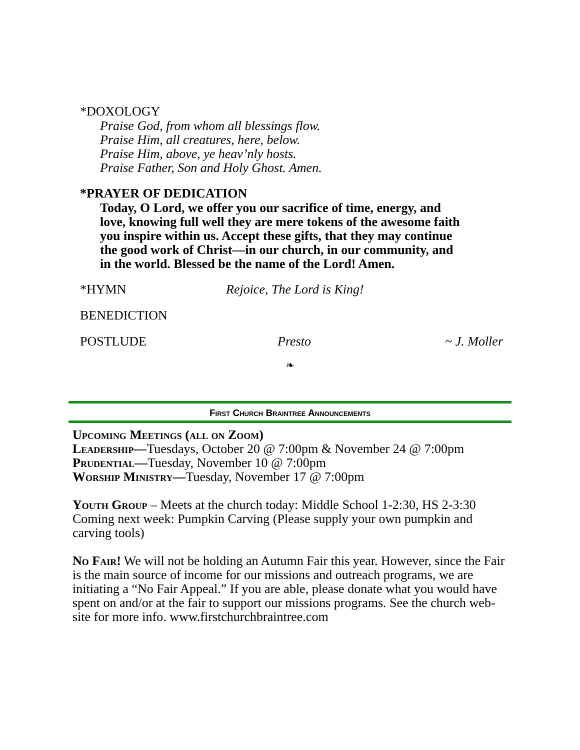*DOXOLOGY
Praise God, from whom all blessings flow.
Praise Him, all creatures, here, below.
Praise Him, above, ye heav’nly hosts.
Praise Father, Son and Holy Ghost. Amen.
*PRAYER OF DEDICATION
Today, O Lord, we offer you our sacrifice of time, energy, and
love, knowing full well they are mere tokens of the awesome faith
you inspire within us. Accept these gifts, that they may continue
the good work of Christ—in our church, in our community, and
in the world. Blessed be the name of the Lord! Amen.
*HYMN Rejoice, The Lord is King!
BENEDICTION
POSTLUDE Presto ~ J. Moller
❧
First Church Braintree Announcements
Upcoming Meetings (all on Zoom)
Leadership—Tuesdays, October 20 @ 7:00pm & November 24 @ 7:00pm
Prudential—Tuesday, November 10 @ 7:00pm
Worship Ministry—Tuesday, November 17 @ 7:00pm
Youth Group – Meets at the church today: Middle School 1-2:30, HS 2-3:30
Coming next week: Pumpkin Carving (Please supply your own pumpkin and carving tools)
No Fair! We will not be holding an Autumn Fair this year. However, since the Fair is the main source of income for our missions and outreach programs, we are initiating a “No Fair Appeal.” If you are able, please donate what you would have spent on and/or at the fair to support our missions programs. See the church web-site for more info. www.firstchurchbraintree.com